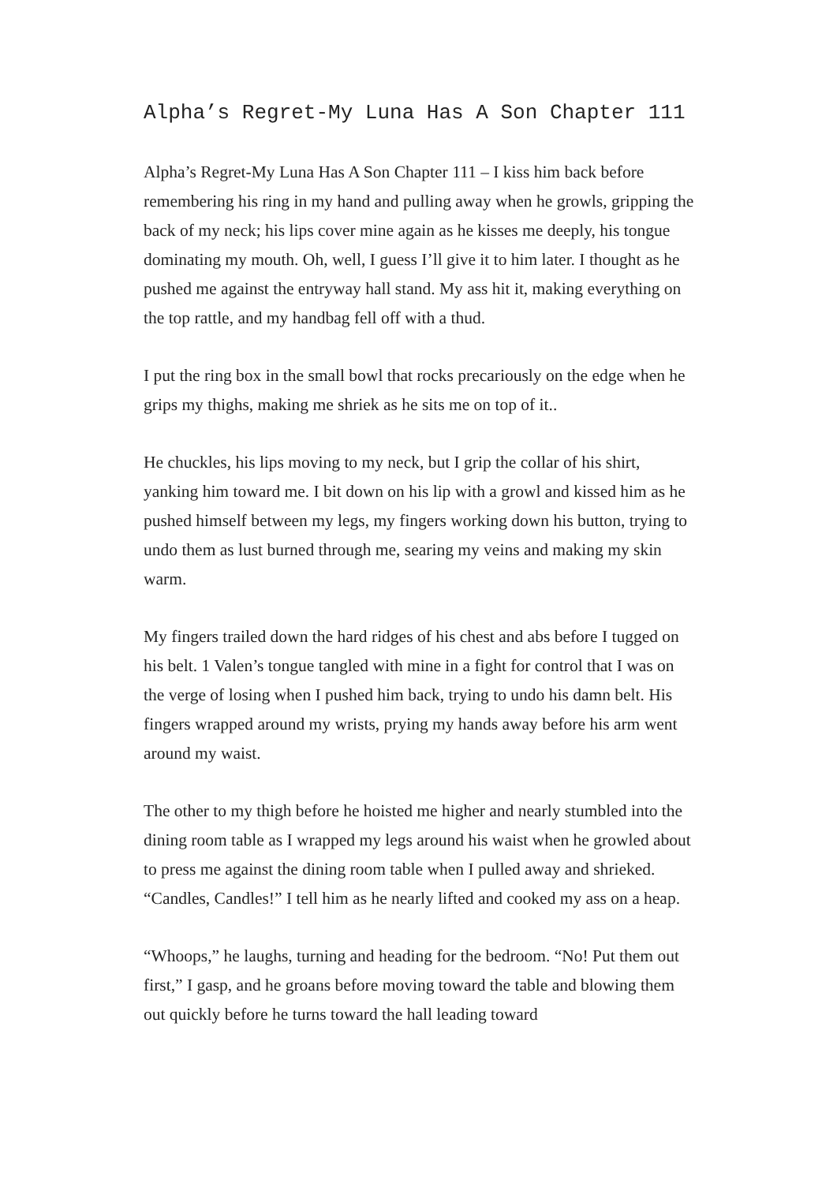Alpha’s Regret-My Luna Has A Son Chapter 111
Alpha’s Regret-My Luna Has A Son Chapter 111 – I kiss him back before remembering his ring in my hand and pulling away when he growls, gripping the back of my neck; his lips cover mine again as he kisses me deeply, his tongue dominating my mouth. Oh, well, I guess I’ll give it to him later. I thought as he pushed me against the entryway hall stand. My ass hit it, making everything on the top rattle, and my handbag fell off with a thud.
I put the ring box in the small bowl that rocks precariously on the edge when he grips my thighs, making me shriek as he sits me on top of it..
He chuckles, his lips moving to my neck, but I grip the collar of his shirt, yanking him toward me. I bit down on his lip with a growl and kissed him as he pushed himself between my legs, my fingers working down his button, trying to undo them as lust burned through me, searing my veins and making my skin warm.
My fingers trailed down the hard ridges of his chest and abs before I tugged on his belt. 1 Valen’s tongue tangled with mine in a fight for control that I was on the verge of losing when I pushed him back, trying to undo his damn belt. His fingers wrapped around my wrists, prying my hands away before his arm went around my waist.
The other to my thigh before he hoisted me higher and nearly stumbled into the dining room table as I wrapped my legs around his waist when he growled about to press me against the dining room table when I pulled away and shrieked. “Candles, Candles!” I tell him as he nearly lifted and cooked my ass on a heap.
“Whoops,” he laughs, turning and heading for the bedroom. “No! Put them out first,” I gasp, and he groans before moving toward the table and blowing them out quickly before he turns toward the hall leading toward